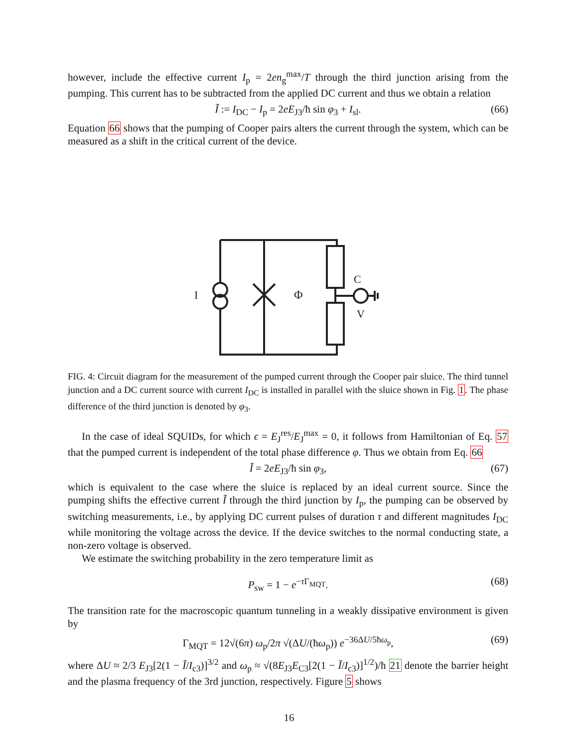however, include the effective current I<sub>p</sub> = 2en<sub>g</sub><sup>max</sup>/T through the third junction arising from the pumping. This current has to be subtracted from the applied DC current and thus we obtain a relation
Ĩ := I<sub>DC</sub> − I<sub>p</sub> = 2eE<sub>J3</sub>/ħ sin φ<sub>3</sub> + I<sub>sl</sub>. (66)
Equation 66 shows that the pumping of Cooper pairs alters the current through the system, which can be measured as a shift in the critical current of the device.
I
Φ
C
V
FIG. 4: Circuit diagram for the measurement of the pumped current through the Cooper pair sluice. The third tunnel junction and a DC current source with current I<sub>DC</sub> is installed in parallel with the sluice shown in Fig. 1. The phase difference of the third junction is denoted by φ<sub>3</sub>.
In the case of ideal SQUIDs, for which ϵ = E<sub>J</sub><sup>res</sup>/E<sub>J</sub><sup>max</sup> = 0, it follows from Hamiltonian of Eq. 57 that the pumped current is independent of the total phase difference φ. Thus we obtain from Eq. 66
Ĩ = 2eE<sub>J3</sub>/ħ sin φ<sub>3</sub>, (67)
which is equivalent to the case where the sluice is replaced by an ideal current source. Since the pumping shifts the effective current Ĩ through the third junction by I<sub>p</sub>, the pumping can be observed by switching measurements, i.e., by applying DC current pulses of duration τ and different magnitudes I<sub>DC</sub> while monitoring the voltage across the device. If the device switches to the normal conducting state, a non-zero voltage is observed.
We estimate the switching probability in the zero temperature limit as
P<sub>sw</sub> = 1 − e<sup>−τ Γ<sub>MQT</sub></sup>. (68)
The transition rate for the macroscopic quantum tunneling in a weakly dissipative environment is given by
Γ<sub>MQT</sub> = 12√(6π) ω<sub>p</sub>/2π √(ΔU/(ħω<sub>p</sub>)) e<sup>−36ΔU/5ħω<sub>p</sub></sup>, (69)
where ΔU ≈ 2/3 E<sub>J3</sub>[2(1 − Ĩ/I<sub>c3</sub>)]<sup>3/2</sup> and ω<sub>p</sub> ≈ √(8E<sub>J3</sub>E<sub>C3</sub>[2(1 − Ĩ/I<sub>c3</sub>)]<sup>1/2</sup>)/ħ 21 denote the barrier height and the plasma frequency of the 3rd junction, respectively. Figure 5 shows
16